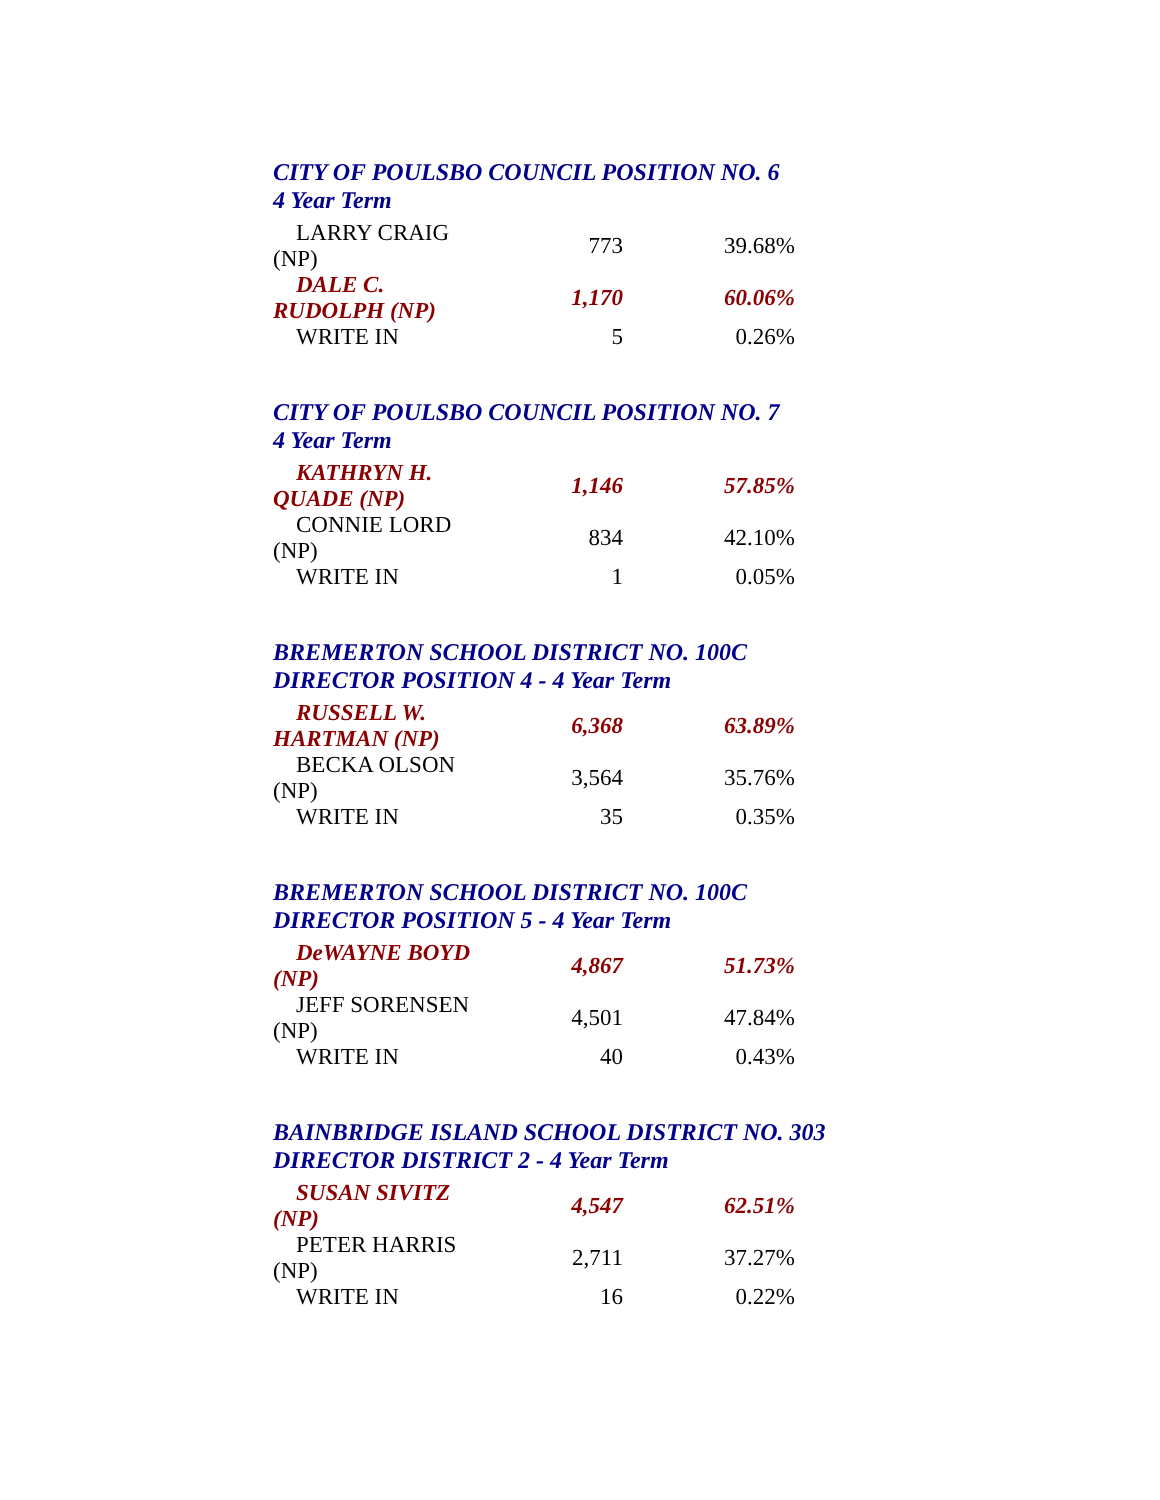CITY OF POULSBO COUNCIL POSITION NO. 6
4 Year Term
| LARRY CRAIG (NP) | 773 | 39.68% |
| DALE C. RUDOLPH (NP) | 1,170 | 60.06% |
| WRITE IN | 5 | 0.26% |
CITY OF POULSBO COUNCIL POSITION NO. 7
4 Year Term
| KATHRYN H. QUADE (NP) | 1,146 | 57.85% |
| CONNIE LORD (NP) | 834 | 42.10% |
| WRITE IN | 1 | 0.05% |
BREMERTON SCHOOL DISTRICT NO. 100C
DIRECTOR POSITION 4 - 4 Year Term
| RUSSELL W. HARTMAN (NP) | 6,368 | 63.89% |
| BECKA OLSON (NP) | 3,564 | 35.76% |
| WRITE IN | 35 | 0.35% |
BREMERTON SCHOOL DISTRICT NO. 100C
DIRECTOR POSITION 5 - 4 Year Term
| DeWAYNE BOYD (NP) | 4,867 | 51.73% |
| JEFF SORENSEN (NP) | 4,501 | 47.84% |
| WRITE IN | 40 | 0.43% |
BAINBRIDGE ISLAND SCHOOL DISTRICT NO. 303
DIRECTOR DISTRICT 2 - 4 Year Term
| SUSAN SIVITZ (NP) | 4,547 | 62.51% |
| PETER HARRIS (NP) | 2,711 | 37.27% |
| WRITE IN | 16 | 0.22% |